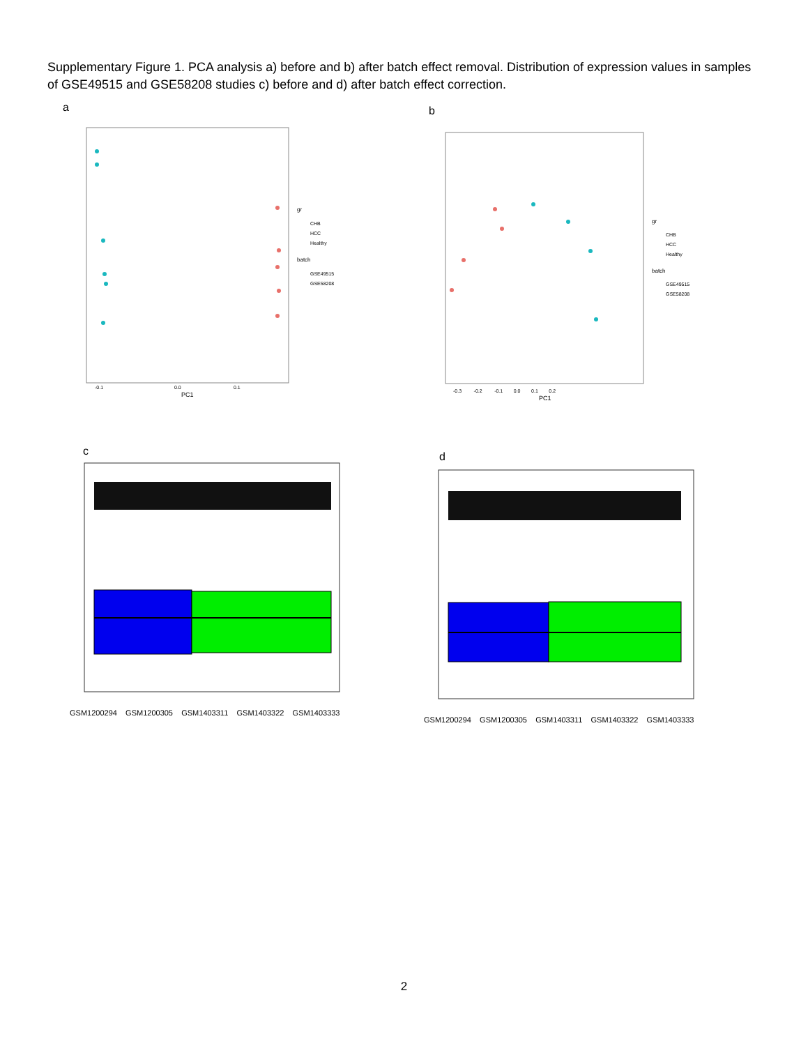Supplementary Figure 1. PCA analysis a) before and b) after batch effect removal. Distribution of expression values in samples of GSE49515 and GSE58208 studies c) before and d) after batch effect correction.
a
-0.1
0.0
0.1
PC1
gr
CHB
HCC
Healthy
batch
GSE49515
GSE58208
b
-0.3 -0.2 -0.1 0.0 0.1 0.2
PC1
gr
CHB
HCC
Healthy
batch
GSE49515
GSE58208
c
GSM1200294 GSM1200305 GSM1403311 GSM1403322 GSM1403333
d
GSM1200294 GSM1200305 GSM1403311 GSM1403322 GSM1403333
2